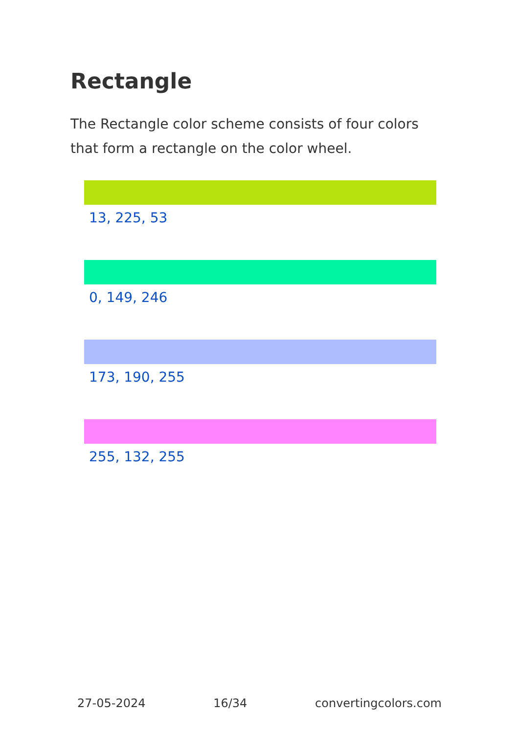Rectangle
The Rectangle color scheme consists of four colors that form a rectangle on the color wheel.
13, 225, 53
0, 149, 246
173, 190, 255
255, 132, 255
27-05-2024 16/34 convertingcolors.com